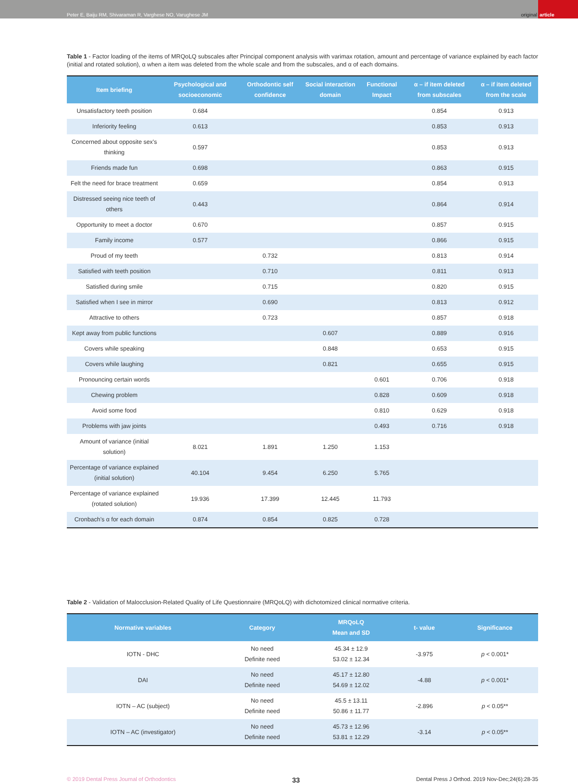Peter E, Baiju RM, Shivaraman R, Varghese NO, Varughese JM original article
Table 1 - Factor loading of the items of MRQoLQ subscales after Principal component analysis with varimax rotation, amount and percentage of variance explained by each factor (initial and rotated solution), α when a item was deleted from the whole scale and from the subscales, and α of each domains.
| Item briefing | Psychological and socioeconomic | Orthodontic self confidence | Social interaction domain | Functional Impact | α – if item deleted from subscales | α – if item deleted from the scale |
| --- | --- | --- | --- | --- | --- | --- |
| Unsatisfactory teeth position | 0.684 | | | | 0.854 | 0.913 |
| Inferiority feeling | 0.613 | | | | 0.853 | 0.913 |
| Concerned about opposite sex's thinking | 0.597 | | | | 0.853 | 0.913 |
| Friends made fun | 0.698 | | | | 0.863 | 0.915 |
| Felt the need for brace treatment | 0.659 | | | | 0.854 | 0.913 |
| Distressed seeing nice teeth of others | 0.443 | | | | 0.864 | 0.914 |
| Opportunity to meet a doctor | 0.670 | | | | 0.857 | 0.915 |
| Family income | 0.577 | | | | 0.866 | 0.915 |
| Proud of my teeth | | 0.732 | | | 0.813 | 0.914 |
| Satisfied with teeth position | | 0.710 | | | 0.811 | 0.913 |
| Satisfied during smile | | 0.715 | | | 0.820 | 0.915 |
| Satisfied when I see in mirror | | 0.690 | | | 0.813 | 0.912 |
| Attractive to others | | 0.723 | | | 0.857 | 0.918 |
| Kept away from public functions | | | 0.607 | | 0.889 | 0.916 |
| Covers while speaking | | | 0.848 | | 0.653 | 0.915 |
| Covers while laughing | | | 0.821 | | 0.655 | 0.915 |
| Pronouncing certain words | | | | 0.601 | 0.706 | 0.918 |
| Chewing problem | | | | 0.828 | 0.609 | 0.918 |
| Avoid some food | | | | 0.810 | 0.629 | 0.918 |
| Problems with jaw joints | | | | 0.493 | 0.716 | 0.918 |
| Amount of variance (initial solution) | 8.021 | 1.891 | 1.250 | 1.153 | | |
| Percentage of variance explained (initial solution) | 40.104 | 9.454 | 6.250 | 5.765 | | |
| Percentage of variance explained (rotated solution) | 19.936 | 17.399 | 12.445 | 11.793 | | |
| Cronbach's α for each domain | 0.874 | 0.854 | 0.825 | 0.728 | | |
Table 2 - Validation of Malocclusion-Related Quality of Life Questionnaire (MRQoLQ) with dichotomized clinical normative criteria.
| Normative variables | Category | MRQoLQ Mean and SD | t- value | Significance |
| --- | --- | --- | --- | --- |
| IOTN - DHC | No need Definite need | 45.34 ± 12.9 53.02 ± 12.34 | -3.975 | p < 0.001* |
| DAI | No need Definite need | 45.17 ± 12.80 54.69 ± 12.02 | -4.88 | p < 0.001* |
| IOTN – AC (subject) | No need Definite need | 45.5 ± 13.11 50.86 ± 11.77 | -2.896 | p < 0.05** |
| IOTN – AC (investigator) | No need Definite need | 45.73 ± 12.96 53.81 ± 12.29 | -3.14 | p < 0.05** |
© 2019 Dental Press Journal of Orthodontics 33 Dental Press J Orthod. 2019 Nov-Dec;24(6):28-35